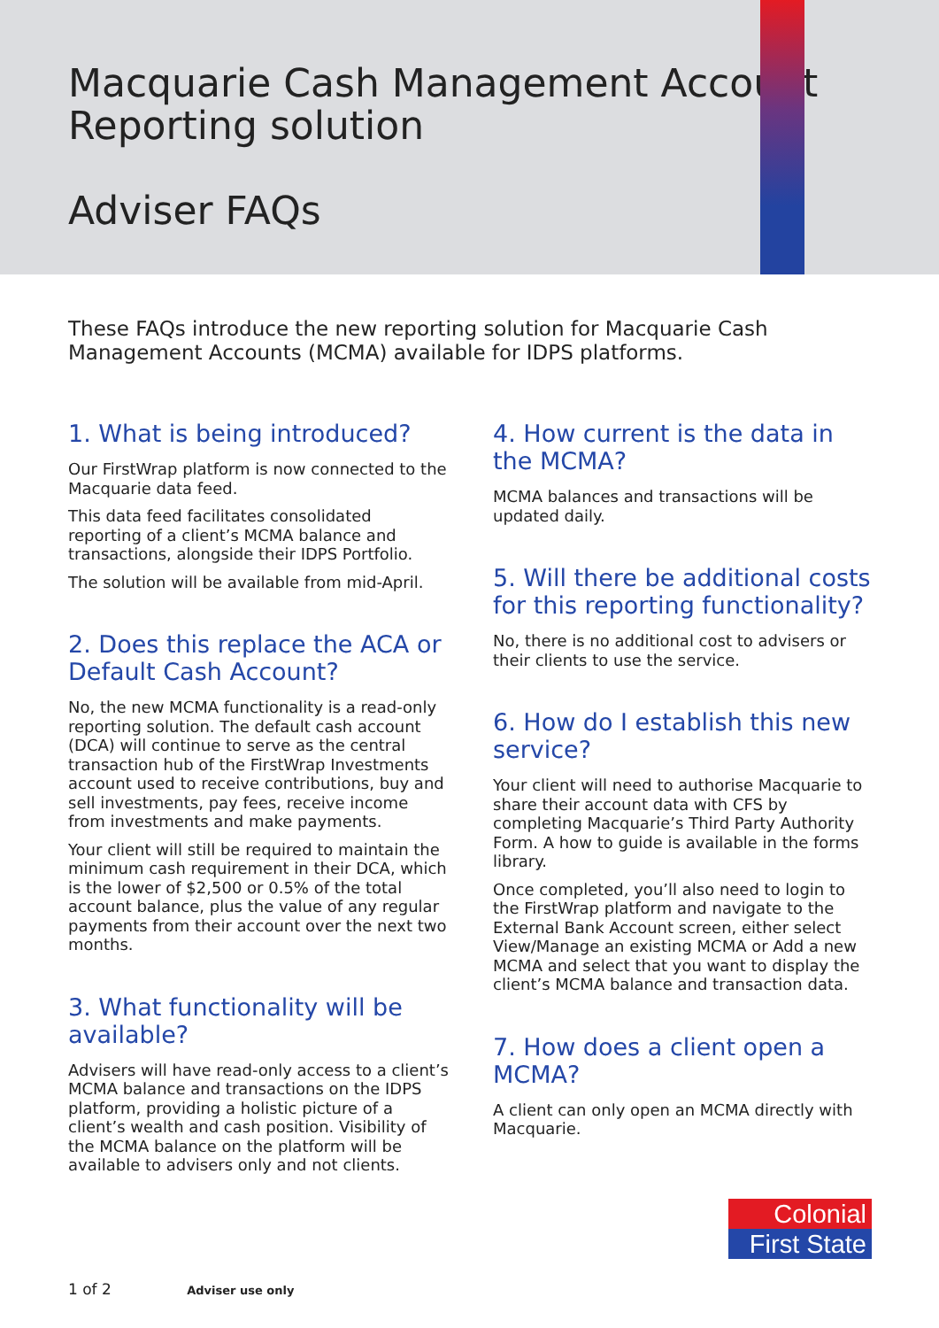Macquarie Cash Management Account
Reporting solution
Adviser FAQs
These FAQs introduce the new reporting solution for Macquarie Cash Management Accounts (MCMA) available for IDPS platforms.
1. What is being introduced?
Our FirstWrap platform is now connected to the Macquarie data feed.
This data feed facilitates consolidated reporting of a client’s MCMA balance and transactions, alongside their IDPS Portfolio.
The solution will be available from mid-April.
2. Does this replace the ACA or Default Cash Account?
No, the new MCMA functionality is a read-only reporting solution. The default cash account (DCA) will continue to serve as the central transaction hub of the FirstWrap Investments account used to receive contributions, buy and sell investments, pay fees, receive income from investments and make payments.
Your client will still be required to maintain the minimum cash requirement in their DCA, which is the lower of $2,500 or 0.5% of the total account balance, plus the value of any regular payments from their account over the next two months.
3. What functionality will be available?
Advisers will have read-only access to a client’s MCMA balance and transactions on the IDPS platform, providing a holistic picture of a client’s wealth and cash position. Visibility of the MCMA balance on the platform will be available to advisers only and not clients.
4. How current is the data in the MCMA?
MCMA balances and transactions will be updated daily.
5. Will there be additional costs for this reporting functionality?
No, there is no additional cost to advisers or their clients to use the service.
6. How do I establish this new service?
Your client will need to authorise Macquarie to share their account data with CFS by completing Macquarie’s Third Party Authority Form. A how to guide is available in the forms library.
Once completed, you’ll also need to login to the FirstWrap platform and navigate to the External Bank Account screen, either select View/Manage an existing MCMA or Add a new MCMA and select that you want to display the client’s MCMA balance and transaction data.
7. How does a client open a MCMA?
A client can only open an MCMA directly with Macquarie.
Colonial
First State
1 of 2 Adviser use only